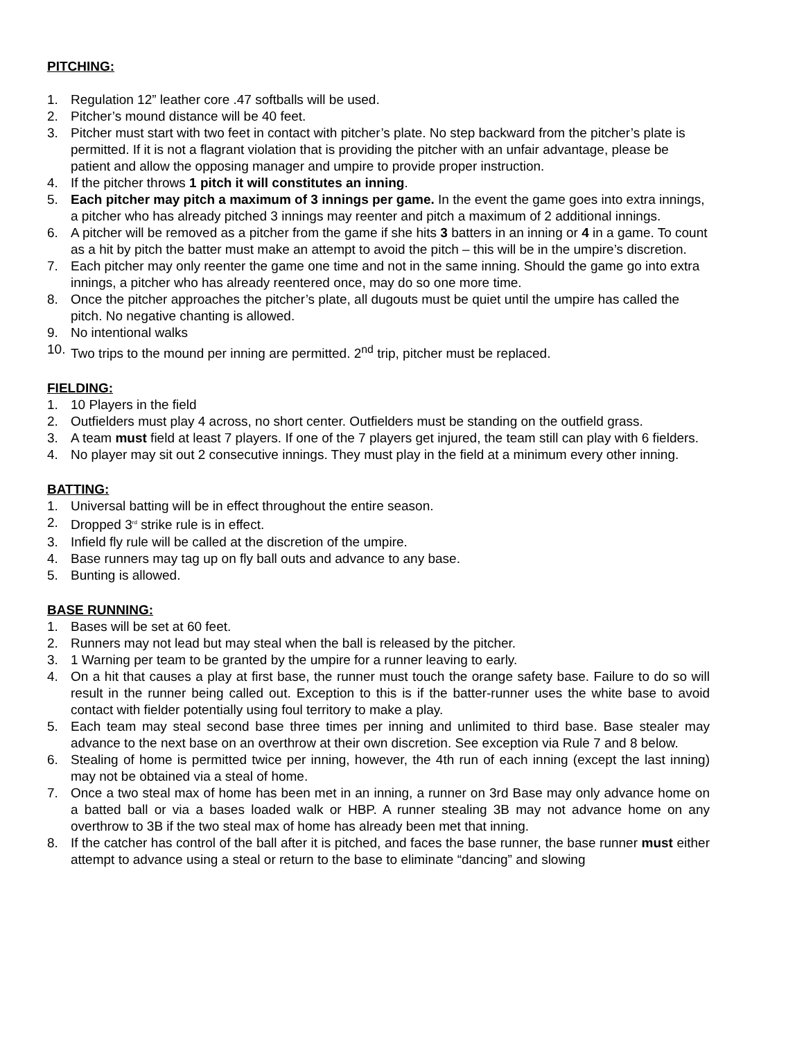PITCHING:
1. Regulation 12” leather core .47 softballs will be used.
2. Pitcher’s mound distance will be 40 feet.
3. Pitcher must start with two feet in contact with pitcher’s plate. No step backward from the pitcher’s plate is permitted. If it is not a flagrant violation that is providing the pitcher with an unfair advantage, please be patient and allow the opposing manager and umpire to provide proper instruction.
4. If the pitcher throws 1 pitch it will constitutes an inning.
5. Each pitcher may pitch a maximum of 3 innings per game. In the event the game goes into extra innings, a pitcher who has already pitched 3 innings may reenter and pitch a maximum of 2 additional innings.
6. A pitcher will be removed as a pitcher from the game if she hits 3 batters in an inning or 4 in a game. To count as a hit by pitch the batter must make an attempt to avoid the pitch – this will be in the umpire’s discretion.
7. Each pitcher may only reenter the game one time and not in the same inning. Should the game go into extra innings, a pitcher who has already reentered once, may do so one more time.
8. Once the pitcher approaches the pitcher’s plate, all dugouts must be quiet until the umpire has called the pitch. No negative chanting is allowed.
9. No intentional walks
10. Two trips to the mound per inning are permitted. 2<sup>nd</sup> trip, pitcher must be replaced.
FIELDING:
1. 10 Players in the field
2. Outfielders must play 4 across, no short center. Outfielders must be standing on the outfield grass.
3. A team must field at least 7 players. If one of the 7 players get injured, the team still can play with 6 fielders.
4. No player may sit out 2 consecutive innings. They must play in the field at a minimum every other inning.
BATTING:
1. Universal batting will be in effect throughout the entire season.
2. Dropped 3<sup>rd</sup> strike rule is in effect.
3. Infield fly rule will be called at the discretion of the umpire.
4. Base runners may tag up on fly ball outs and advance to any base.
5. Bunting is allowed.
BASE RUNNING:
1. Bases will be set at 60 feet.
2. Runners may not lead but may steal when the ball is released by the pitcher.
3. 1 Warning per team to be granted by the umpire for a runner leaving to early.
4. On a hit that causes a play at first base, the runner must touch the orange safety base. Failure to do so will result in the runner being called out. Exception to this is if the batter-runner uses the white base to avoid contact with fielder potentially using foul territory to make a play.
5. Each team may steal second base three times per inning and unlimited to third base. Base stealer may advance to the next base on an overthrow at their own discretion. See exception via Rule 7 and 8 below.
6. Stealing of home is permitted twice per inning, however, the 4th run of each inning (except the last inning) may not be obtained via a steal of home.
7. Once a two steal max of home has been met in an inning, a runner on 3rd Base may only advance home on a batted ball or via a bases loaded walk or HBP. A runner stealing 3B may not advance home on any overthrow to 3B if the two steal max of home has already been met that inning.
8. If the catcher has control of the ball after it is pitched, and faces the base runner, the base runner must either attempt to advance using a steal or return to the base to eliminate “dancing” and slowing